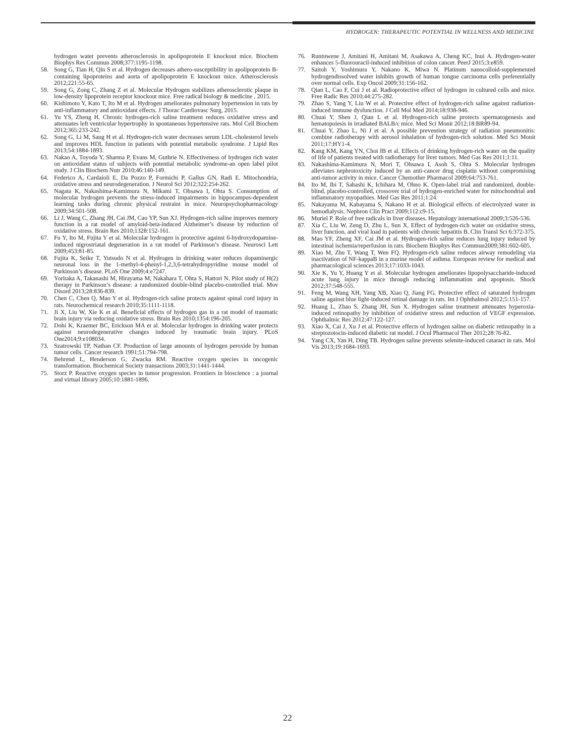HYDROGEN: THERAPEUTIC POTENTIAL IN WELLNESS AND MEDICINE
hydrogen water prevents atherosclerosis in apolipoprotein E knockout mice. Biochem Biophys Res Commun 2008;377:1195-1198.
58. Song G, Tian H, Qin S et al. Hydrogen decreases athero-susceptibility in apolipoprotein B-containing lipoproteins and aorta of apolipoprotein E knockout mice. Atherosclerosis 2012;221:55-65.
59. Song G, Zong C, Zhang Z et al. Molecular Hydrogen stabilizes atherosclerotic plaque in low-density lipoprotein receptor knockout mice. Free radical biology & medicine , 2015.
60. Kishimoto Y, Kato T, Ito M et al. Hydrogen ameliorates pulmonary hypertension in rats by anti-inflammatory and antioxidant effects. J Thorac Cardiovasc Surg, 2015.
61. Yu YS, Zheng H. Chronic hydrogen-rich saline treatment reduces oxidative stress and attenuates left ventricular hypertrophy in spontaneous hypertensive rats. Mol Cell Biochem 2012;365:233-242.
62. Song G, Li M, Sang H et al. Hydrogen-rich water decreases serum LDL-cholesterol levels and improves HDL function in patients with potential metabolic syndrome. J Lipid Res 2013;54:1884-1893.
63. Nakao A, Toyoda Y, Sharma P, Evans M, Guthrie N. Effectiveness of hydrogen rich water on antioxidant status of subjects with potential metabolic syndrome-an open label pilot study. J Clin Biochem Nutr 2010;46:140-149.
64. Federico A, Cardaioli E, Da Pozzo P, Formichi P, Gallus GN, Radi E. Mitochondria, oxidative stress and neurodegeneration. J Neurol Sci 2012;322:254-262.
65. Nagata K, Nakashima-Kamimura N, Mikami T, Ohsawa I, Ohta S. Consumption of molecular hydrogen prevents the stress-induced impairments in hippocampus-dependent learning tasks during chronic physical restraint in mice. Neuropsychopharmacology 2009;34:501-508.
66. Li J, Wang C, Zhang JH, Cai JM, Cao YP, Sun XJ. Hydrogen-rich saline improves memory function in a rat model of amyloid-beta-induced Alzheimer’s disease by reduction of oxidative stress. Brain Res 2010;1328:152-161.
67. Fu Y, Ito M, Fujita Y et al. Molecular hydrogen is protective against 6-hydroxydopamine-induced nigrostriatal degeneration in a rat model of Parkinson’s disease. Neurosci Lett 2009;453:81-85.
68. Fujita K, Seike T, Yutsudo N et al. Hydrogen in drinking water reduces dopaminergic neuronal loss in the 1-methyl-4-phenyl-1,2,3,6-tetrahydropyridine mouse model of Parkinson’s disease. PLoS One 2009;4:e7247.
69. Yoritaka A, Takanashi M, Hirayama M, Nakahara T, Ohta S, Hattori N. Pilot study of H(2) therapy in Parkinson’s disease: a randomized double-blind placebo-controlled trial. Mov Disord 2013;28:836-839.
70. Chen C, Chen Q, Mao Y et al. Hydrogen-rich saline protects against spinal cord injury in rats. Neurochemical research 2010;35:1111-1118.
71. Ji X, Liu W, Xie K et al. Beneficial effects of hydrogen gas in a rat model of traumatic brain injury via reducing oxidative stress. Brain Res 2010;1354:196-205.
72. Dohi K, Kraemer BC, Erickson MA et al. Molecular hydrogen in drinking water protects against neurodegenerative changes induced by traumatic brain injury. PLoS One2014;9:e108034.
73. Szatrowski TP, Nathan CF. Production of large amounts of hydrogen peroxide by human tumor cells. Cancer research 1991;51:794-798.
74. Behrend L, Henderson G, Zwacka RM. Reactive oxygen species in oncogenic transformation. Biochemical Society transactions 2003;31:1441-1444.
75. Storz P. Reactive oxygen species in tumor progression. Frontiers in bioscience : a journal and virtual library 2005;10:1881-1896.
76. Runtuwene J, Amitani H, Amitani M, Asakawa A, Cheng KC, Inui A. Hydrogen-water enhances 5-fluorouracil-induced inhibition of colon cancer. PeerJ 2015;3:e859.
77. Saitoh Y, Yoshimura Y, Nakano K, Miwa N. Platinum nanocolloid-supplemented hydrogendissolved water inhibits growth of human tongue carcinoma cells preferentially over normal cells. Exp Oncol 2009;31:156-162.
78. Qian L, Cao F, Cui J et al. Radioprotective effect of hydrogen in cultured cells and mice. Free Radic Res 2010;44:275-282.
79. Zhao S, Yang Y, Liu W et al. Protective effect of hydrogen-rich saline against radiation-induced immune dysfunction. J Cell Mol Med 2014;18:938-946.
80. Chuai Y, Shen J, Qian L et al. Hydrogen-rich saline protects spermatogenesis and hematopoiesis in irradiated BALB/c mice. Med Sci Monit 2012;18:BR89-94.
81. Chuai Y, Zhao L, Ni J et al. A possible prevention strategy of radiation pneumonitis: combine radiotherapy with aerosol inhalation of hydrogen-rich solution. Med Sci Monit 2011;17:HY1-4.
82. Kang KM, Kang YN, Choi IB et al. Effects of drinking hydrogen-rich water on the quality of life of patients treated with radiotherapy for liver tumors. Med Gas Res 2011;1:11.
83. Nakashima-Kamimura N, Mori T, Ohsawa I, Asoh S, Ohta S. Molecular hydrogen alleviates nephrotoxicity induced by an anti-cancer drug cisplatin without compromising anti-tumor activity in mice. Cancer Chemother Pharmacol 2009;64:753-761.
84. Ito M, Ibi T, Sahashi K, Ichihara M, Ohno K. Open-label trial and randomized, double-blind, placebo-controlled, crossover trial of hydrogen-enriched water for mitochondrial and inflammatory myopathies. Med Gas Res 2011;1:24.
85. Nakayama M, Kabayama S, Nakano H et al. Biological effects of electrolyzed water in hemodialysis. Nephron Clin Pract 2009;112:c9-15.
86. Muriel P. Role of free radicals in liver diseases. Hepatology international 2009;3:526-536.
87. Xia C, Liu W, Zeng D, Zhu L, Sun X. Effect of hydrogen-rich water on oxidative stress, liver function, and viral load in patients with chronic hepatitis B. Clin Transl Sci 6:372-375.
88. Mao YF, Zheng XF, Cai JM et al. Hydrogen-rich saline reduces lung injury induced by intestinal ischemia/reperfusion in rats. Biochem Biophys Res Commun2009;381:602-605.
89. Xiao M, Zhu T, Wang T, Wen FQ. Hydrogen-rich saline reduces airway remodeling via inactivation of NF-kappaB in a murine model of asthma. European review for medical and pharmacological sciences 2013;17:1033-1043.
90. Xie K, Yu Y, Huang Y et al. Molecular hydrogen ameliorates lipopolysaccharide-induced acute lung injury in mice through reducing inflammation and apoptosis. Shock 2012;37:548-555.
91. Feng M, Wang XH, Yang XB, Xiao Q, Jiang FG. Protective effect of saturated hydrogen saline against blue light-induced retinal damage in rats. Int J Ophthalmol 2012;5:151-157.
92. Huang L, Zhao S, Zhang JH, Sun X. Hydrogen saline treatment attenuates hyperoxia-induced retinopathy by inhibition of oxidative stress and reduction of VEGF expression. Ophthalmic Res 2012;47:122-127.
93. Xiao X, Cai J, Xu J et al. Protective effects of hydrogen saline on diabetic retinopathy in a streptozotocin-induced diabetic rat model. J Ocul Pharmacol Ther 2012;28:76-82.
94. Yang CX, Yan H, Ding TB. Hydrogen saline prevents selenite-induced cataract in rats. Mol Vis 2013;19:1684-1693.
22